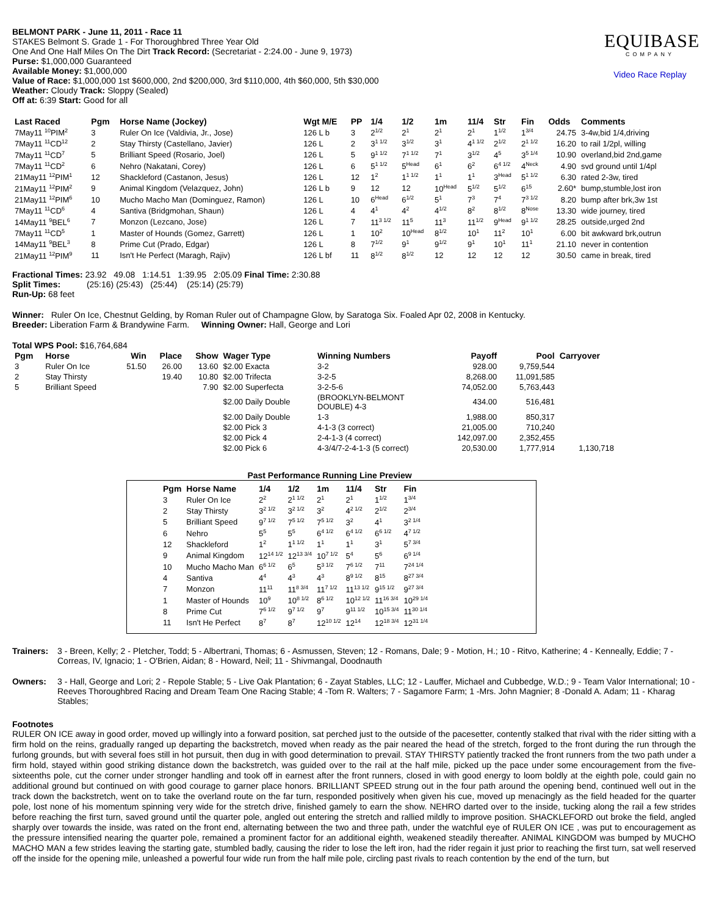BELMONT PARK - June 11, 2011 - Race 11
STAKES Belmont S. Grade 1 - For Thoroughbred Three Year Old
One And One Half Miles On The Dirt Track Record: (Secretariat - 2:24.00 - June 9, 1973)
Purse: $1,000,000 Guaranteed
Available Money: $1,000,000
Value of Race: $1,000,000 1st $600,000, 2nd $200,000, 3rd $110,000, 4th $60,000, 5th $30,000
Weather: Cloudy Track: Sloppy (Sealed)
Off at: 6:39 Start: Good for all
EQUIBASE
COMPANY
Video Race Replay
| Last Raced | Pgm | Horse Name (Jockey) | Wgt M/E | PP | 1/4 | 1/2 | 1m | 11/4 | Str | Fin | Odds | Comments |
| --- | --- | --- | --- | --- | --- | --- | --- | --- | --- | --- | --- | --- |
| 7May11 <sup>10</sup>PIM<sup>2</sup> | 3 | Ruler On Ice (Valdivia, Jr., Jose) | 126 L b | 3 | 2<sup>1/2</sup> | 2<sup>1</sup> | 2<sup>1</sup> | 2<sup>1</sup> | 1<sup>1/2</sup> | 1<sup>3/4</sup> | 24.75 | 3-4w,bid 1/4,driving |
| 7May11 <sup>11</sup>CD<sup>12</sup> | 2 | Stay Thirsty (Castellano, Javier) | 126 L | 2 | 3<sup>1 1/2</sup> | 3<sup>1/2</sup> | 3<sup>1</sup> | 4<sup>1 1/2</sup> | 2<sup>1/2</sup> | 2<sup>1 1/2</sup> | 16.20 | to rail 1/2pl, willing |
| 7May11 <sup>11</sup>CD<sup>7</sup> | 5 | Brilliant Speed (Rosario, Joel) | 126 L | 5 | 9<sup>1 1/2</sup> | 7<sup>1 1/2</sup> | 7<sup>1</sup> | 3<sup>1/2</sup> | 4<sup>5</sup> | 3<sup>5 1/4</sup> | 10.90 | overland,bid 2nd,game |
| 7May11 <sup>11</sup>CD<sup>2</sup> | 6 | Nehro (Nakatani, Corey) | 126 L | 6 | 5<sup>1 1/2</sup> | 5<sup>Head</sup> | 6<sup>1</sup> | 6<sup>2</sup> | 6<sup>4 1/2</sup> | 4<sup>Neck</sup> | 4.90 | svd ground until 1/4pl |
| 21May11 <sup>12</sup>PIM<sup>1</sup> | 12 | Shackleford (Castanon, Jesus) | 126 L | 12 | 1<sup>2</sup> | 1<sup>1 1/2</sup> | 1<sup>1</sup> | 1<sup>1</sup> | 3<sup>Head</sup> | 5<sup>1 1/2</sup> | 6.30 | rated 2-3w, tired |
| 21May11 <sup>12</sup>PIM<sup>2</sup> | 9 | Animal Kingdom (Velazquez, John) | 126 L b | 9 | 12 | 12 | 10<sup>Head</sup> | 5<sup>1/2</sup> | 5<sup>1/2</sup> | 6<sup>15</sup> | 2.60* | bump,stumble,lost iron |
| 21May11 <sup>12</sup>PIM<sup>6</sup> | 10 | Mucho Macho Man (Dominguez, Ramon) | 126 L | 10 | 6<sup>Head</sup> | 6<sup>1/2</sup> | 5<sup>1</sup> | 7<sup>3</sup> | 7<sup>4</sup> | 7<sup>3 1/2</sup> | 8.20 | bump after brk,3w 1st |
| 7May11 <sup>11</sup>CD<sup>6</sup> | 4 | Santiva (Bridgmohan, Shaun) | 126 L | 4 | 4<sup>1</sup> | 4<sup>2</sup> | 4<sup>1/2</sup> | 8<sup>2</sup> | 8<sup>1/2</sup> | 8<sup>Nose</sup> | 13.30 | wide journey, tired |
| 14May11 <sup>9</sup>BEL<sup>6</sup> | 7 | Monzon (Lezcano, Jose) | 126 L | 7 | 11<sup>3 1/2</sup> | 11<sup>5</sup> | 11<sup>3</sup> | 11<sup>1/2</sup> | 9<sup>Head</sup> | 9<sup>1 1/2</sup> | 28.25 | outside,urged 2nd |
| 7May11 <sup>11</sup>CD<sup>5</sup> | 1 | Master of Hounds (Gomez, Garrett) | 126 L | 1 | 10<sup>2</sup> | 10<sup>Head</sup> | 8<sup>1/2</sup> | 10<sup>1</sup> | 11<sup>2</sup> | 10<sup>1</sup> | 6.00 | bit awkward brk,outrun |
| 14May11 <sup>9</sup>BEL<sup>3</sup> | 8 | Prime Cut (Prado, Edgar) | 126 L | 8 | 7<sup>1/2</sup> | 9<sup>1</sup> | 9<sup>1/2</sup> | 9<sup>1</sup> | 10<sup>1</sup> | 11<sup>1</sup> | 21.10 | never in contention |
| 21May11 <sup>12</sup>PIM<sup>9</sup> | 11 | Isn't He Perfect (Maragh, Rajiv) | 126 L bf | 11 | 8<sup>1/2</sup> | 8<sup>1/2</sup> | 12 | 12 | 12 | 12 | 30.50 | came in break, tired |
Fractional Times: 23.92 49.08 1:14.51 1:39.95 2:05.09 Final Time: 2:30.88
Split Times: (25:16) (25:43) (25:44) (25:14) (25:79)
Run-Up: 68 feet
Winner: Ruler On Ice, Chestnut Gelding, by Roman Ruler out of Champagne Glow, by Saratoga Six. Foaled Apr 02, 2008 in Kentucky.
Breeder: Liberation Farm & Brandywine Farm. Winning Owner: Hall, George and Lori
Total WPS Pool: $16,764,684
| Pgm | Horse | Win | Place | Show | Wager Type | Winning Numbers | Payoff | Pool | Carryover |
| --- | --- | --- | --- | --- | --- | --- | --- | --- | --- |
| 3 | Ruler On Ice | 51.50 | 26.00 | 13.60 | $2.00 Exacta | 3-2 | 928.00 | 9,759,544 | |
| 2 | Stay Thirsty | | 19.40 | 10.80 | $2.00 Trifecta | 3-2-5 | 8,268.00 | 11,091,585 | |
| 5 | Brilliant Speed | | | 7.90 | $2.00 Superfecta | 3-2-5-6 | 74,052.00 | 5,763,443 | |
| | | | | | $2.00 Daily Double | (BROOKLYN-BELMONT DOUBLE) 4-3 | 434.00 | 516,481 | |
| | | | | | $2.00 Daily Double | 1-3 | 1,988.00 | 850,317 | |
| | | | | | $2.00 Pick 3 | 4-1-3 (3 correct) | 21,005.00 | 710,240 | |
| | | | | | $2.00 Pick 4 | 2-4-1-3 (4 correct) | 142,097.00 | 2,352,455 | |
| | | | | | $2.00 Pick 6 | 4-3/4/7-2-4-1-3 (5 correct) | 20,530.00 | 1,777,914 | 1,130,718 |
Past Performance Running Line Preview
| Pgm | Horse Name | 1/4 | 1/2 | 1m | 11/4 | Str | Fin |
| --- | --- | --- | --- | --- | --- | --- | --- |
| 3 | Ruler On Ice | 2<sup>2</sup> | 2<sup>1 1/2</sup> | 2<sup>1</sup> | 2<sup>1</sup> | 1<sup>1/2</sup> | 1<sup>3/4</sup> |
| 2 | Stay Thirsty | 3<sup>2 1/2</sup> | 3<sup>2 1/2</sup> | 3<sup>2</sup> | 4<sup>2 1/2</sup> | 2<sup>1/2</sup> | 2<sup>3/4</sup> |
| 5 | Brilliant Speed | 9<sup>7 1/2</sup> | 7<sup>5 1/2</sup> | 7<sup>5 1/2</sup> | 3<sup>2</sup> | 4<sup>1</sup> | 3<sup>2 1/4</sup> |
| 6 | Nehro | 5<sup>5</sup> | 5<sup>5</sup> | 6<sup>4 1/2</sup> | 6<sup>4 1/2</sup> | 6<sup>6 1/2</sup> | 4<sup>7 1/2</sup> |
| 12 | Shackleford | 1<sup>2</sup> | 1<sup>1 1/2</sup> | 1<sup>1</sup> | 1<sup>1</sup> | 3<sup>1</sup> | 5<sup>7 3/4</sup> |
| 9 | Animal Kingdom | 12<sup>14 1/2</sup> | 12<sup>13 3/4</sup> | 10<sup>7 1/2</sup> | 5<sup>4</sup> | 5<sup>6</sup> | 6<sup>9 1/4</sup> |
| 10 | Mucho Macho Man | 6<sup>6 1/2</sup> | 6<sup>5</sup> | 5<sup>3 1/2</sup> | 7<sup>6 1/2</sup> | 7<sup>11</sup> | 7<sup>24 1/4</sup> |
| 4 | Santiva | 4<sup>4</sup> | 4<sup>3</sup> | 4<sup>3</sup> | 8<sup>9 1/2</sup> | 8<sup>15</sup> | 8<sup>27 3/4</sup> |
| 7 | Monzon | 11<sup>11</sup> | 11<sup>8 3/4</sup> | 11<sup>7 1/2</sup> | 11<sup>13 1/2</sup> | 9<sup>15 1/2</sup> | 9<sup>27 3/4</sup> |
| 1 | Master of Hounds | 10<sup>9</sup> | 10<sup>8 1/2</sup> | 8<sup>6 1/2</sup> | 10<sup>12 1/2</sup> | 11<sup>16 3/4</sup> | 10<sup>29 1/4</sup> |
| 8 | Prime Cut | 7<sup>6 1/2</sup> | 9<sup>7 1/2</sup> | 9<sup>7</sup> | 9<sup>11 1/2</sup> | 10<sup>15 3/4</sup> | 11<sup>30 1/4</sup> |
| 11 | Isn't He Perfect | 8<sup>7</sup> | 8<sup>7</sup> | 12<sup>10 1/2</sup> | 12<sup>14</sup> | 12<sup>18 3/4</sup> | 12<sup>31 1/4</sup> |
Trainers:
3 - Breen, Kelly; 2 - Pletcher, Todd; 5 - Albertrani, Thomas; 6 - Asmussen, Steven; 12 - Romans, Dale; 9 - Motion, H.; 10 - Ritvo, Katherine; 4 - Kenneally, Eddie; 7 - Correas, IV, Ignacio; 1 - O'Brien, Aidan; 8 - Howard, Neil; 11 - Shivmangal, Doodnauth
Owners: 3 - Hall, George and Lori; 2 - Repole Stable; 5 - Live Oak Plantation; 6 - Zayat Stables, LLC; 12 - Lauffer, Michael and Cubbedge, W.D.; 9 - Team Valor International; 10 - Reeves Thoroughbred Racing and Dream Team One Racing Stable; 4 -Tom R. Walters; 7 - Sagamore Farm; 1 -Mrs. John Magnier; 8 -Donald A. Adam; 11 - Kharag Stables;
Footnotes
RULER ON ICE away in good order, moved up willingly into a forward position, sat perched just to the outside of the pacesetter, contently stalked that rival with the rider sitting with a firm hold on the reins, gradually ranged up departing the backstretch, moved when ready as the pair neared the head of the stretch, forged to the front during the run through the furlong grounds, but with several foes still in hot pursuit, then dug in with good determination to prevail. STAY THIRSTY patiently tracked the front runners from the two path under a firm hold, stayed within good striking distance down the backstretch, was guided over to the rail at the half mile, picked up the pace under some encouragement from the five-sixteenths pole, cut the corner under stronger handling and took off in earnest after the front runners, closed in with good energy to loom boldly at the eighth pole, could gain no additional ground but continued on with good courage to garner place honors. BRILLIANT SPEED strung out in the four path around the opening bend, continued well out in the track down the backstretch, went on to take the overland route on the far turn, responded positively when given his cue, moved up menacingly as the field headed for the quarter pole, lost none of his momentum spinning very wide for the stretch drive, finished gamely to earn the show. NEHRO darted over to the inside, tucking along the rail a few strides before reaching the first turn, saved ground until the quarter pole, angled out entering the stretch and rallied mildly to improve position. SHACKLEFORD out broke the field, angled sharply over towards the inside, was rated on the front end, alternating between the two and three path, under the watchful eye of RULER ON ICE , was put to encouragement as the pressure intensified nearing the quarter pole, remained a prominent factor for an additional eighth, weakened steadily thereafter. ANIMAL KINGDOM was bumped by MUCHO MACHO MAN a few strides leaving the starting gate, stumbled badly, causing the rider to lose the left iron, had the rider regain it just prior to reaching the first turn, sat well reserved off the inside for the opening mile, unleashed a powerful four wide run from the half mile pole, circling past rivals to reach contention by the end of the turn, but